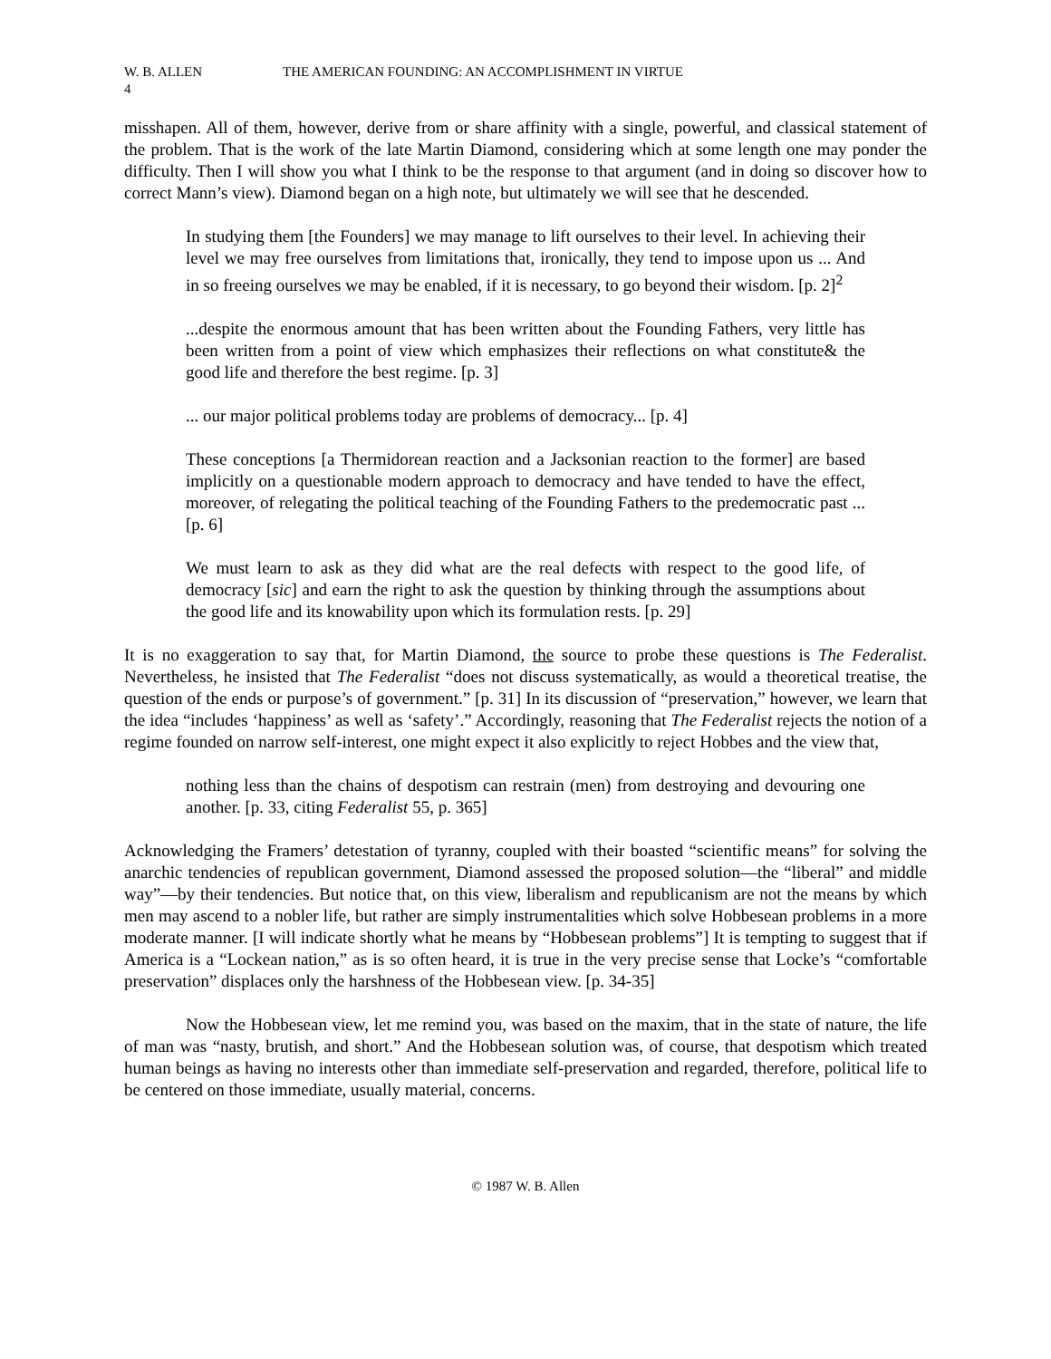W. B. ALLEN THE AMERICAN FOUNDING: AN ACCOMPLISHMENT IN VIRTUE
4
misshapen. All of them, however, derive from or share affinity with a single, powerful, and classical statement of the problem. That is the work of the late Martin Diamond, considering which at some length one may ponder the difficulty. Then I will show you what I think to be the response to that argument (and in doing so discover how to correct Mann’s view). Diamond began on a high note, but ultimately we will see that he descended.
In studying them [the Founders] we may manage to lift ourselves to their level. In achieving their level we may free ourselves from limitations that, ironically, they tend to impose upon us ... And in so freeing ourselves we may be enabled, if it is necessary, to go beyond their wisdom. [p. 2]<sup>2</sup>
...despite the enormous amount that has been written about the Founding Fathers, very little has been written from a point of view which emphasizes their reflections on what constitute& the good life and therefore the best regime. [p. 3]
... our major political problems today are problems of democracy... [p. 4]
These conceptions [a Thermidorean reaction and a Jacksonian reaction to the former] are based implicitly on a questionable modern approach to democracy and have tended to have the effect, moreover, of relegating the political teaching of the Founding Fathers to the predemocratic past ... [p. 6]
We must learn to ask as they did what are the real defects with respect to the good life, of democracy [sic] and earn the right to ask the question by thinking through the assumptions about the good life and its knowability upon which its formulation rests. [p. 29]
It is no exaggeration to say that, for Martin Diamond, the source to probe these questions is The Federalist. Nevertheless, he insisted that The Federalist “does not discuss systematically, as would a theoretical treatise, the question of the ends or purpose’s of government.” [p. 31] In its discussion of “preservation,” however, we learn that the idea “includes ‘happiness’ as well as ‘safety’.” Accordingly, reasoning that The Federalist rejects the notion of a regime founded on narrow self-interest, one might expect it also explicitly to reject Hobbes and the view that,
nothing less than the chains of despotism can restrain (men) from destroying and devouring one another. [p. 33, citing Federalist 55, p. 365]
Acknowledging the Framers’ detestation of tyranny, coupled with their boasted “scientific means” for solving the anarchic tendencies of republican government, Diamond assessed the proposed solution—the “liberal” and middle way”—by their tendencies. But notice that, on this view, liberalism and republicanism are not the means by which men may ascend to a nobler life, but rather are simply instrumentalities which solve Hobbesean problems in a more moderate manner. [I will indicate shortly what he means by “Hobbesean problems”] It is tempting to suggest that if America is a “Lockean nation,” as is so often heard, it is true in the very precise sense that Locke’s “comfortable preservation” displaces only the harshness of the Hobbesean view. [p. 34-35]
Now the Hobbesean view, let me remind you, was based on the maxim, that in the state of nature, the life of man was “nasty, brutish, and short.” And the Hobbesean solution was, of course, that despotism which treated human beings as having no interests other than immediate self-preservation and regarded, therefore, political life to be centered on those immediate, usually material, concerns.
© 1987 W. B. Allen